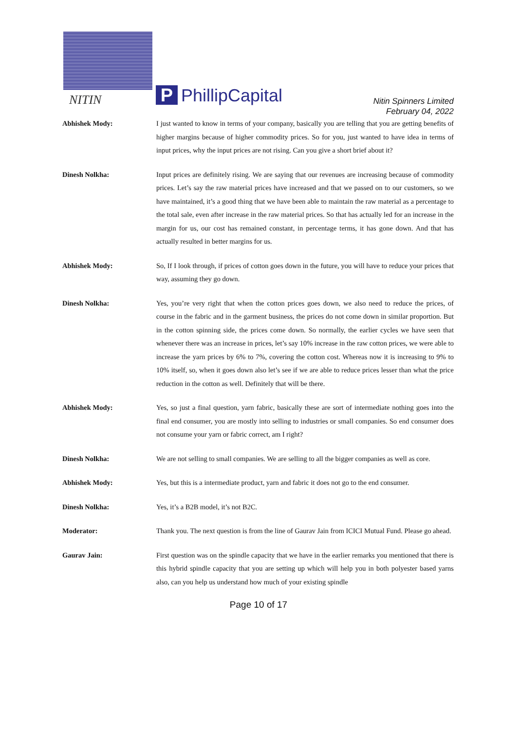NITIN P PhillipCapital
Nitin Spinners Limited
February 04, 2022
Abhishek Mody: I just wanted to know in terms of your company, basically you are telling that you are getting benefits of higher margins because of higher commodity prices. So for you, just wanted to have idea in terms of input prices, why the input prices are not rising. Can you give a short brief about it?
Dinesh Nolkha: Input prices are definitely rising. We are saying that our revenues are increasing because of commodity prices. Let’s say the raw material prices have increased and that we passed on to our customers, so we have maintained, it’s a good thing that we have been able to maintain the raw material as a percentage to the total sale, even after increase in the raw material prices. So that has actually led for an increase in the margin for us, our cost has remained constant, in percentage terms, it has gone down. And that has actually resulted in better margins for us.
Abhishek Mody: So, If I look through, if prices of cotton goes down in the future, you will have to reduce your prices that way, assuming they go down.
Dinesh Nolkha: Yes, you’re very right that when the cotton prices goes down, we also need to reduce the prices, of course in the fabric and in the garment business, the prices do not come down in similar proportion. But in the cotton spinning side, the prices come down. So normally, the earlier cycles we have seen that whenever there was an increase in prices, let’s say 10% increase in the raw cotton prices, we were able to increase the yarn prices by 6% to 7%, covering the cotton cost. Whereas now it is increasing to 9% to 10% itself, so, when it goes down also let’s see if we are able to reduce prices lesser than what the price reduction in the cotton as well. Definitely that will be there.
Abhishek Mody: Yes, so just a final question, yarn fabric, basically these are sort of intermediate nothing goes into the final end consumer, you are mostly into selling to industries or small companies. So end consumer does not consume your yarn or fabric correct, am I right?
Dinesh Nolkha: We are not selling to small companies. We are selling to all the bigger companies as well as core.
Abhishek Mody: Yes, but this is a intermediate product, yarn and fabric it does not go to the end consumer.
Dinesh Nolkha: Yes, it’s a B2B model, it’s not B2C.
Moderator: Thank you. The next question is from the line of Gaurav Jain from ICICI Mutual Fund. Please go ahead.
Gaurav Jain: First question was on the spindle capacity that we have in the earlier remarks you mentioned that there is this hybrid spindle capacity that you are setting up which will help you in both polyester based yarns also, can you help us understand how much of your existing spindle
Page 10 of 17